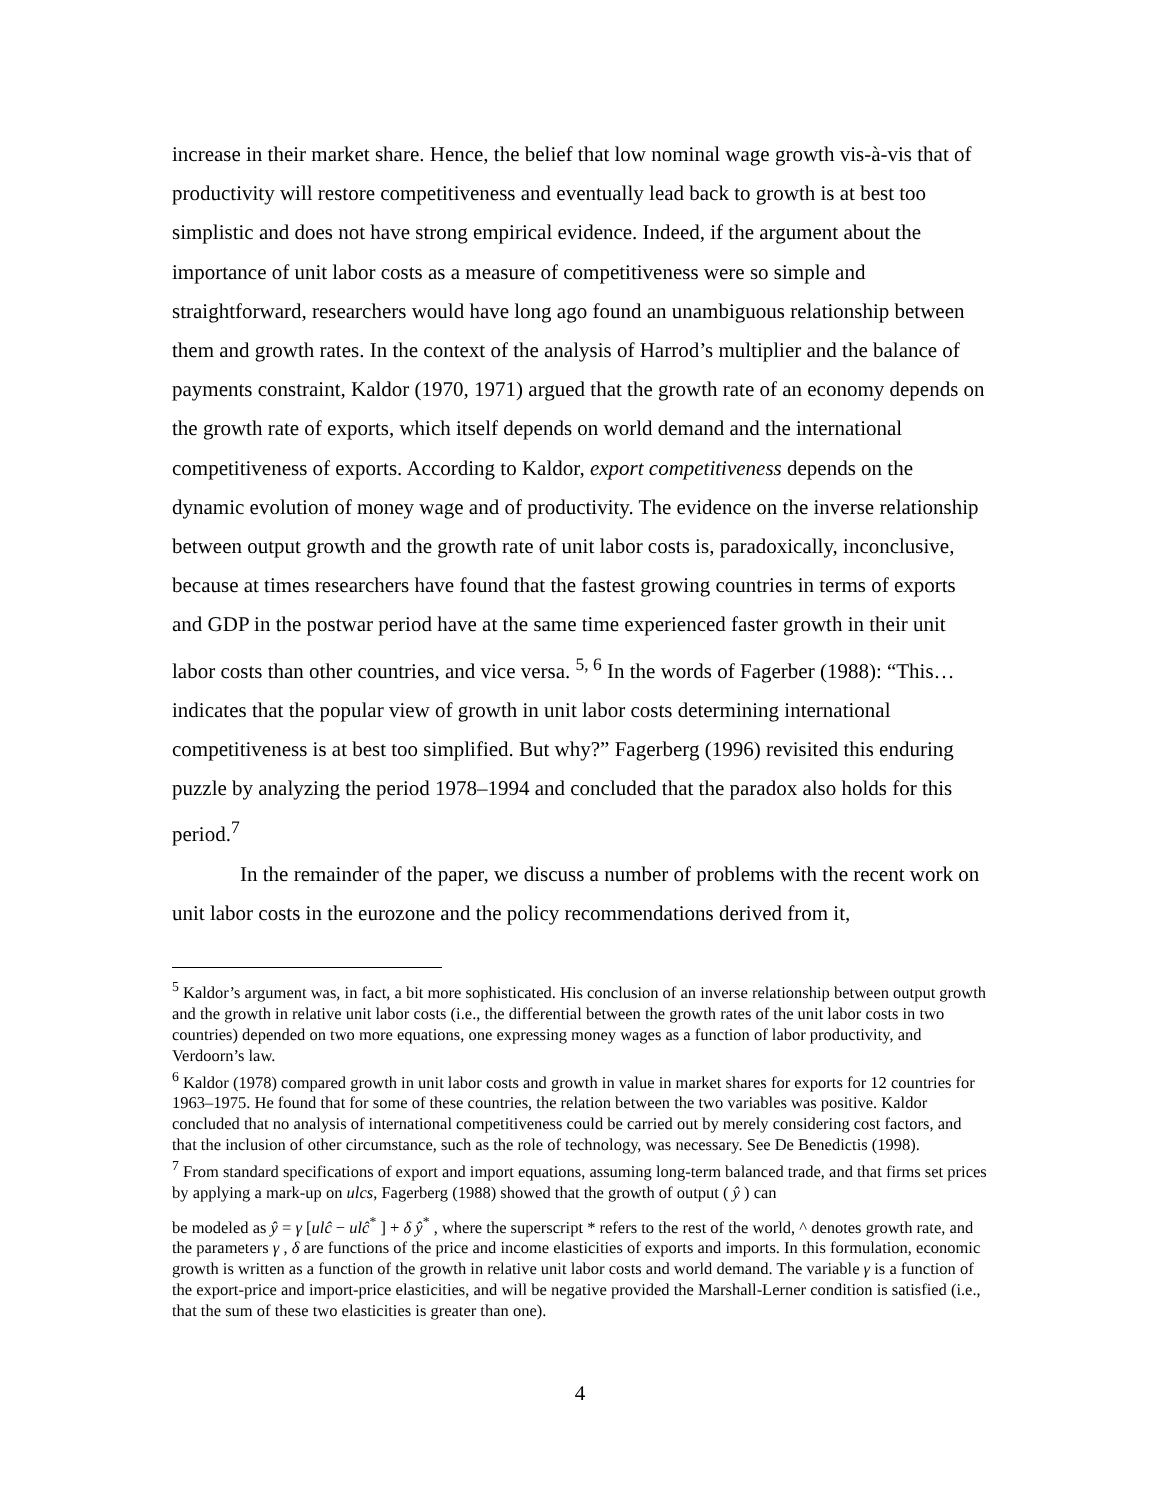increase in their market share. Hence, the belief that low nominal wage growth vis-à-vis that of productivity will restore competitiveness and eventually lead back to growth is at best too simplistic and does not have strong empirical evidence. Indeed, if the argument about the importance of unit labor costs as a measure of competitiveness were so simple and straightforward, researchers would have long ago found an unambiguous relationship between them and growth rates. In the context of the analysis of Harrod’s multiplier and the balance of payments constraint, Kaldor (1970, 1971) argued that the growth rate of an economy depends on the growth rate of exports, which itself depends on world demand and the international competitiveness of exports. According to Kaldor, export competitiveness depends on the dynamic evolution of money wage and of productivity. The evidence on the inverse relationship between output growth and the growth rate of unit labor costs is, paradoxically, inconclusive, because at times researchers have found that the fastest growing countries in terms of exports and GDP in the postwar period have at the same time experienced faster growth in their unit labor costs than other countries, and vice versa. <sup>5, 6</sup> In the words of Fagerber (1988): “This…indicates that the popular view of growth in unit labor costs determining international competitiveness is at best too simplified. But why?” Fagerberg (1996) revisited this enduring puzzle by analyzing the period 1978–1994 and concluded that the paradox also holds for this period.<sup>7</sup>
In the remainder of the paper, we discuss a number of problems with the recent work on unit labor costs in the eurozone and the policy recommendations derived from it,
<sup>5</sup> Kaldor’s argument was, in fact, a bit more sophisticated. His conclusion of an inverse relationship between output growth and the growth in relative unit labor costs (i.e., the differential between the growth rates of the unit labor costs in two countries) depended on two more equations, one expressing money wages as a function of labor productivity, and Verdoorn’s law.
<sup>6</sup> Kaldor (1978) compared growth in unit labor costs and growth in value in market shares for exports for 12 countries for 1963–1975. He found that for some of these countries, the relation between the two variables was positive. Kaldor concluded that no analysis of international competitiveness could be carried out by merely considering cost factors, and that the inclusion of other circumstance, such as the role of technology, was necessary. See De Benedictis (1998).
<sup>7</sup> From standard specifications of export and import equations, assuming long-term balanced trade, and that firms set prices by applying a mark-up on ulcs, Fagerberg (1988) showed that the growth of output ( ŷ ) can
be modeled as ŷ = γ [ulĉ − ulĉ<sup>*</sup> ] + δ ŷ<sup>*</sup> , where the superscript * refers to the rest of the world, ^ denotes growth rate, and the parameters γ , δ are functions of the price and income elasticities of exports and imports. In this formulation, economic growth is written as a function of the growth in relative unit labor costs and world demand. The variable γ is a function of the export-price and import-price elasticities, and will be negative provided the Marshall-Lerner condition is satisfied (i.e., that the sum of these two elasticities is greater than one).
4